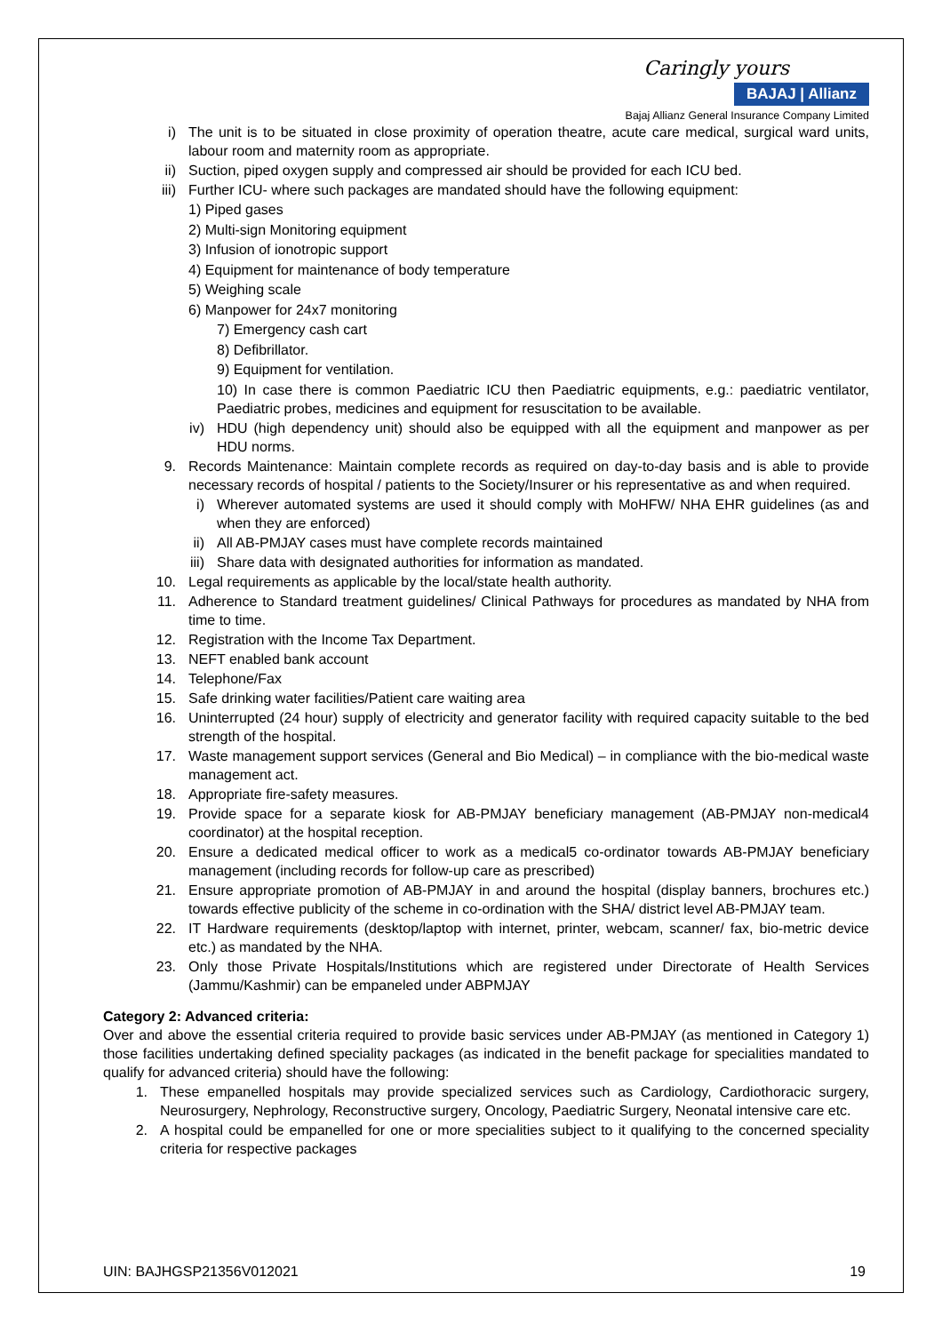Caringly yours
BAJAJ | Allianz
Bajaj Allianz General Insurance Company Limited
i) The unit is to be situated in close proximity of operation theatre, acute care medical, surgical ward units, labour room and maternity room as appropriate.
ii) Suction, piped oxygen supply and compressed air should be provided for each ICU bed.
iii) Further ICU- where such packages are mandated should have the following equipment:
1) Piped gases
2) Multi-sign Monitoring equipment
3) Infusion of ionotropic support
4) Equipment for maintenance of body temperature
5) Weighing scale
6) Manpower for 24x7 monitoring
7) Emergency cash cart
8) Defibrillator.
9) Equipment for ventilation.
10) In case there is common Paediatric ICU then Paediatric equipments, e.g.: paediatric ventilator, Paediatric probes, medicines and equipment for resuscitation to be available.
iv) HDU (high dependency unit) should also be equipped with all the equipment and manpower as per HDU norms.
9. Records Maintenance: Maintain complete records as required on day-to-day basis and is able to provide necessary records of hospital / patients to the Society/Insurer or his representative as and when required.
i) Wherever automated systems are used it should comply with MoHFW/ NHA EHR guidelines (as and when they are enforced)
ii) All AB-PMJAY cases must have complete records maintained
iii) Share data with designated authorities for information as mandated.
10. Legal requirements as applicable by the local/state health authority.
11. Adherence to Standard treatment guidelines/ Clinical Pathways for procedures as mandated by NHA from time to time.
12. Registration with the Income Tax Department.
13. NEFT enabled bank account
14. Telephone/Fax
15. Safe drinking water facilities/Patient care waiting area
16. Uninterrupted (24 hour) supply of electricity and generator facility with required capacity suitable to the bed strength of the hospital.
17. Waste management support services (General and Bio Medical) – in compliance with the bio-medical waste management act.
18. Appropriate fire-safety measures.
19. Provide space for a separate kiosk for AB-PMJAY beneficiary management (AB-PMJAY non-medical4 coordinator) at the hospital reception.
20. Ensure a dedicated medical officer to work as a medical5 co-ordinator towards AB-PMJAY beneficiary management (including records for follow-up care as prescribed)
21. Ensure appropriate promotion of AB-PMJAY in and around the hospital (display banners, brochures etc.) towards effective publicity of the scheme in co-ordination with the SHA/ district level AB-PMJAY team.
22. IT Hardware requirements (desktop/laptop with internet, printer, webcam, scanner/ fax, bio-metric device etc.) as mandated by the NHA.
23. Only those Private Hospitals/Institutions which are registered under Directorate of Health Services (Jammu/Kashmir) can be empaneled under ABPMJAY
Category 2: Advanced criteria:
Over and above the essential criteria required to provide basic services under AB-PMJAY (as mentioned in Category 1) those facilities undertaking defined speciality packages (as indicated in the benefit package for specialities mandated to qualify for advanced criteria) should have the following:
1. These empanelled hospitals may provide specialized services such as Cardiology, Cardiothoracic surgery, Neurosurgery, Nephrology, Reconstructive surgery, Oncology, Paediatric Surgery, Neonatal intensive care etc.
2. A hospital could be empanelled for one or more specialities subject to it qualifying to the concerned speciality criteria for respective packages
UIN: BAJHGSP21356V012021 19